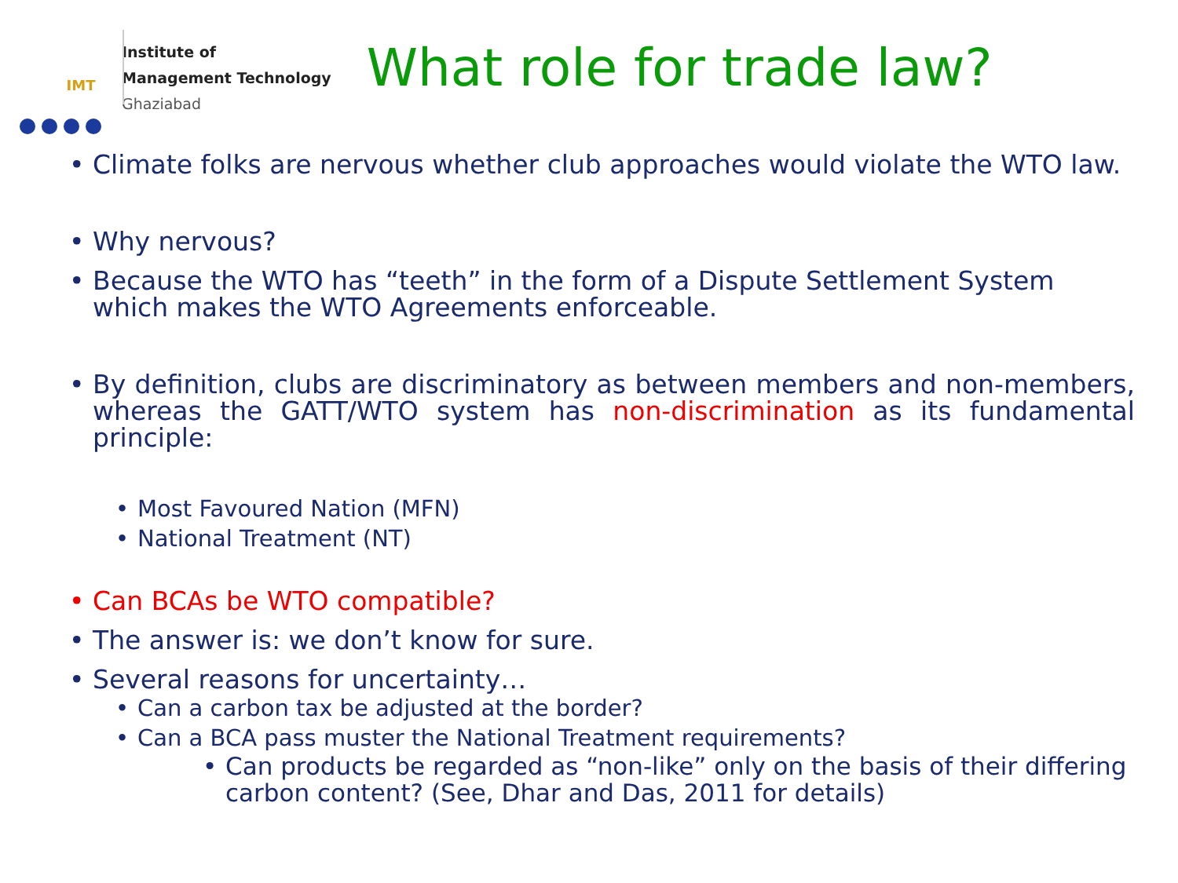IMT
Institute of
Management Technology
Ghaziabad
What role for trade law?
Climate folks are nervous whether club approaches would violate the WTO law.
Why nervous?
Because the WTO has “teeth” in the form of a Dispute Settlement System which makes the WTO Agreements enforceable.
By definition, clubs are discriminatory as between members and non-members, whereas the GATT/WTO system has non-discrimination as its fundamental principle:
Most Favoured Nation (MFN)
National Treatment (NT)
Can BCAs be WTO compatible?
The answer is: we don’t know for sure.
Several reasons for uncertainty…
Can a carbon tax be adjusted at the border?
Can a BCA pass muster the National Treatment requirements?
Can products be regarded as “non-like” only on the basis of their differing carbon content? (See, Dhar and Das, 2011 for details)